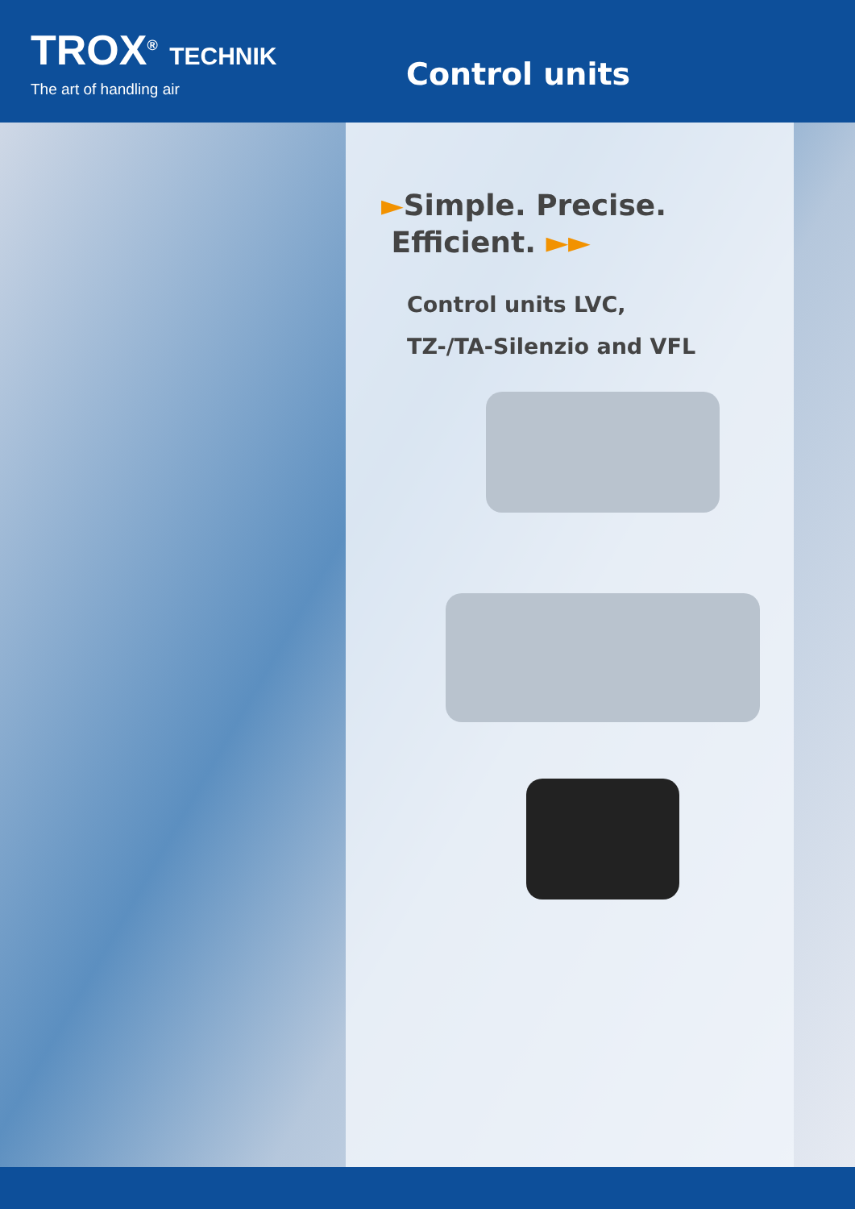TROX<sup>®</sup> TECHNIK
The art of handling air
Control units
►Simple. Precise.
Efficient. ►►
Control units LVC,
TZ-/TA-Silenzio and VFL